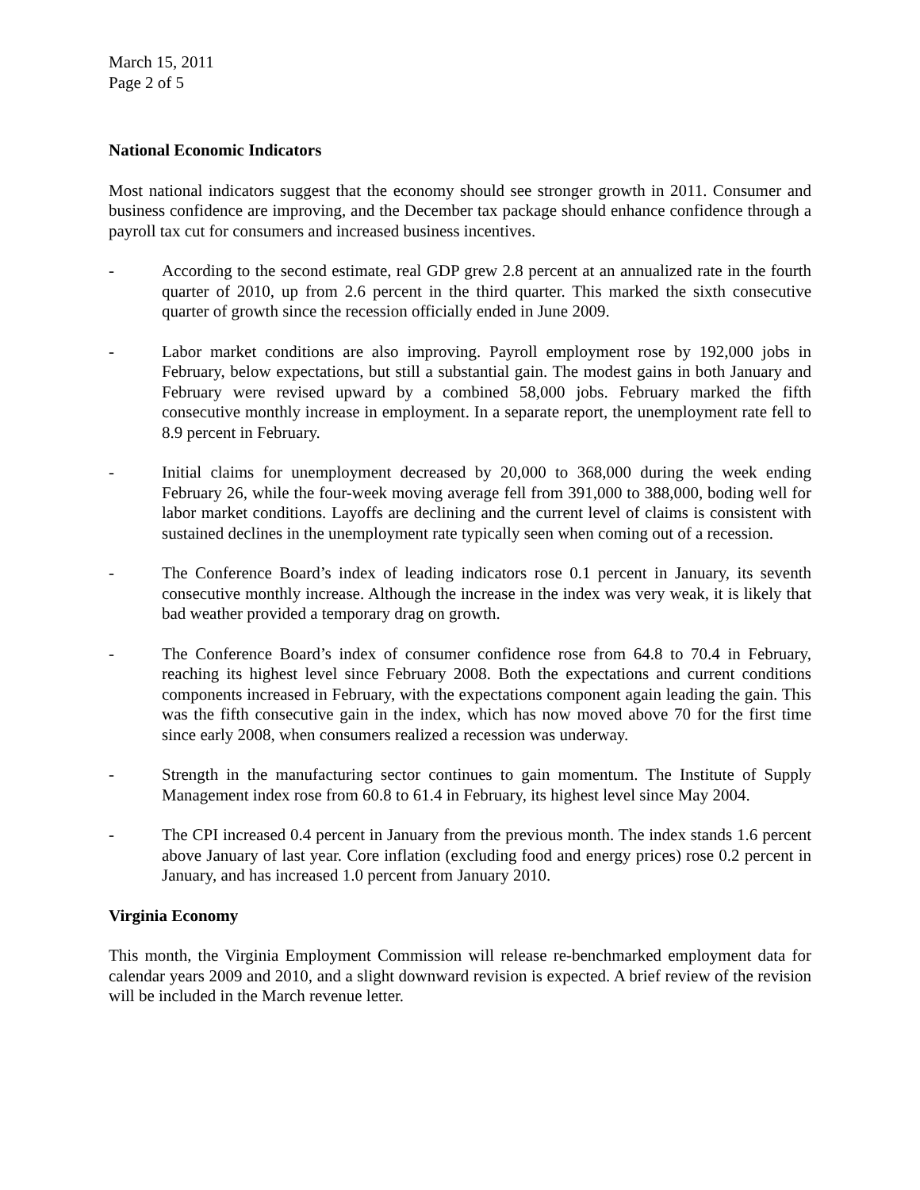March 15, 2011
Page 2 of 5
National Economic Indicators
Most national indicators suggest that the economy should see stronger growth in 2011. Consumer and business confidence are improving, and the December tax package should enhance confidence through a payroll tax cut for consumers and increased business incentives.
- According to the second estimate, real GDP grew 2.8 percent at an annualized rate in the fourth quarter of 2010, up from 2.6 percent in the third quarter. This marked the sixth consecutive quarter of growth since the recession officially ended in June 2009.
- Labor market conditions are also improving. Payroll employment rose by 192,000 jobs in February, below expectations, but still a substantial gain. The modest gains in both January and February were revised upward by a combined 58,000 jobs. February marked the fifth consecutive monthly increase in employment. In a separate report, the unemployment rate fell to 8.9 percent in February.
- Initial claims for unemployment decreased by 20,000 to 368,000 during the week ending February 26, while the four-week moving average fell from 391,000 to 388,000, boding well for labor market conditions. Layoffs are declining and the current level of claims is consistent with sustained declines in the unemployment rate typically seen when coming out of a recession.
- The Conference Board’s index of leading indicators rose 0.1 percent in January, its seventh consecutive monthly increase. Although the increase in the index was very weak, it is likely that bad weather provided a temporary drag on growth.
- The Conference Board’s index of consumer confidence rose from 64.8 to 70.4 in February, reaching its highest level since February 2008. Both the expectations and current conditions components increased in February, with the expectations component again leading the gain. This was the fifth consecutive gain in the index, which has now moved above 70 for the first time since early 2008, when consumers realized a recession was underway.
- Strength in the manufacturing sector continues to gain momentum. The Institute of Supply Management index rose from 60.8 to 61.4 in February, its highest level since May 2004.
- The CPI increased 0.4 percent in January from the previous month. The index stands 1.6 percent above January of last year. Core inflation (excluding food and energy prices) rose 0.2 percent in January, and has increased 1.0 percent from January 2010.
Virginia Economy
This month, the Virginia Employment Commission will release re-benchmarked employment data for calendar years 2009 and 2010, and a slight downward revision is expected. A brief review of the revision will be included in the March revenue letter.